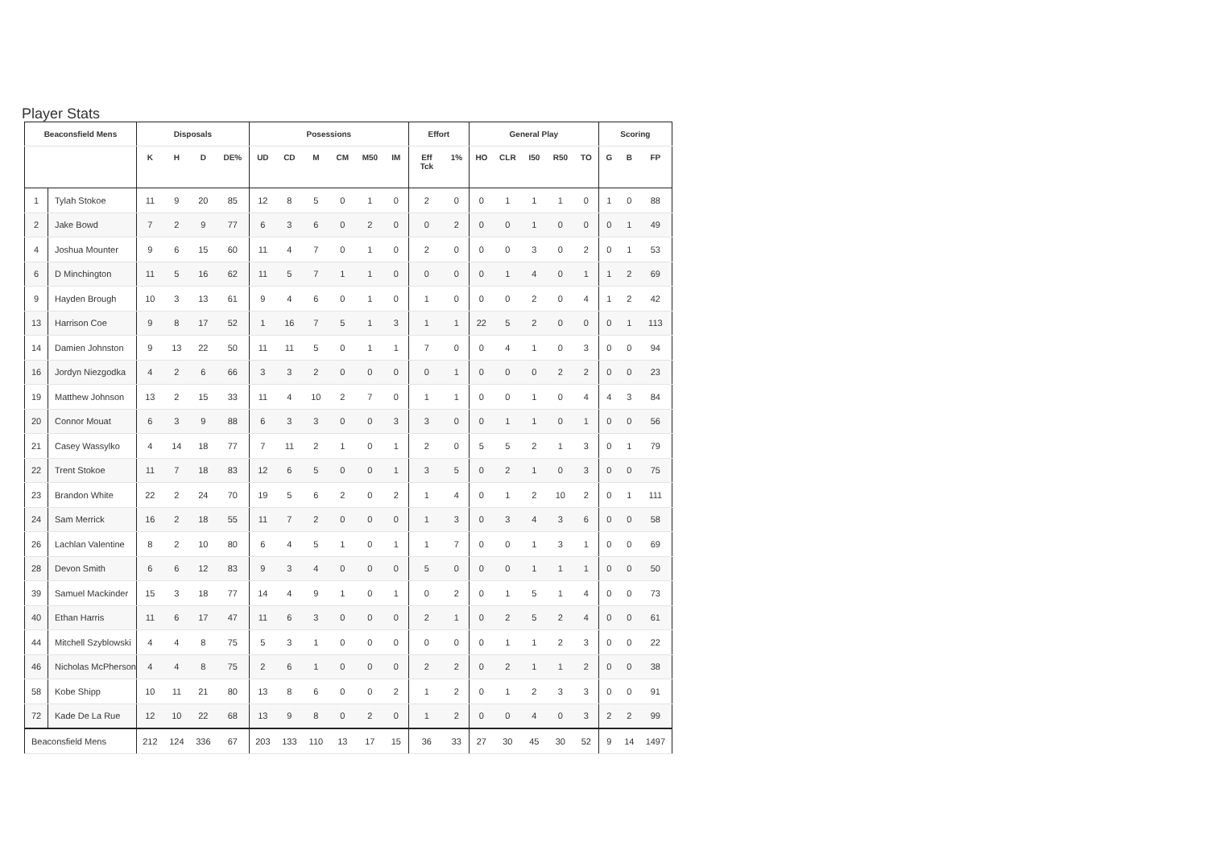Player Stats
| Beaconsfield Mens | | Disposals | | | | Posessions | | | | | | Effort | | General Play | | | | | Scoring | | |
| --- | --- | --- | --- | --- | --- | --- | --- | --- | --- | --- | --- | --- | --- | --- | --- | --- | --- | --- | --- | --- | --- |
| | | K | H | D | DE% | UD | CD | M | CM | M50 | IM | Eff Tck | 1% | HO | CLR | I50 | R50 | TO | G | B | FP |
| 1 | Tylah Stokoe | 11 | 9 | 20 | 85 | 12 | 8 | 5 | 0 | 1 | 0 | 2 | 0 | 0 | 1 | 1 | 1 | 0 | 1 | 0 | 88 |
| 2 | Jake Bowd | 7 | 2 | 9 | 77 | 6 | 3 | 6 | 0 | 2 | 0 | 0 | 2 | 0 | 0 | 1 | 0 | 0 | 0 | 1 | 49 |
| 4 | Joshua Mounter | 9 | 6 | 15 | 60 | 11 | 4 | 7 | 0 | 1 | 0 | 2 | 0 | 0 | 0 | 3 | 0 | 2 | 0 | 1 | 53 |
| 6 | D Minchington | 11 | 5 | 16 | 62 | 11 | 5 | 7 | 1 | 1 | 0 | 0 | 0 | 0 | 1 | 4 | 0 | 1 | 1 | 2 | 69 |
| 9 | Hayden Brough | 10 | 3 | 13 | 61 | 9 | 4 | 6 | 0 | 1 | 0 | 1 | 0 | 0 | 0 | 2 | 0 | 4 | 1 | 2 | 42 |
| 13 | Harrison Coe | 9 | 8 | 17 | 52 | 1 | 16 | 7 | 5 | 1 | 3 | 1 | 1 | 22 | 5 | 2 | 0 | 0 | 0 | 1 | 113 |
| 14 | Damien Johnston | 9 | 13 | 22 | 50 | 11 | 11 | 5 | 0 | 1 | 1 | 7 | 0 | 0 | 4 | 1 | 0 | 3 | 0 | 0 | 94 |
| 16 | Jordyn Niezgodka | 4 | 2 | 6 | 66 | 3 | 3 | 2 | 0 | 0 | 0 | 0 | 1 | 0 | 0 | 0 | 2 | 2 | 0 | 0 | 23 |
| 19 | Matthew Johnson | 13 | 2 | 15 | 33 | 11 | 4 | 10 | 2 | 7 | 0 | 1 | 1 | 0 | 0 | 1 | 0 | 4 | 4 | 3 | 84 |
| 20 | Connor Mouat | 6 | 3 | 9 | 88 | 6 | 3 | 3 | 0 | 0 | 3 | 3 | 0 | 0 | 1 | 1 | 0 | 1 | 0 | 0 | 56 |
| 21 | Casey Wassylko | 4 | 14 | 18 | 77 | 7 | 11 | 2 | 1 | 0 | 1 | 2 | 0 | 5 | 5 | 2 | 1 | 3 | 0 | 1 | 79 |
| 22 | Trent Stokoe | 11 | 7 | 18 | 83 | 12 | 6 | 5 | 0 | 0 | 1 | 3 | 5 | 0 | 2 | 1 | 0 | 3 | 0 | 0 | 75 |
| 23 | Brandon White | 22 | 2 | 24 | 70 | 19 | 5 | 6 | 2 | 0 | 2 | 1 | 4 | 0 | 1 | 2 | 10 | 2 | 0 | 1 | 111 |
| 24 | Sam Merrick | 16 | 2 | 18 | 55 | 11 | 7 | 2 | 0 | 0 | 0 | 1 | 3 | 0 | 3 | 4 | 3 | 6 | 0 | 0 | 58 |
| 26 | Lachlan Valentine | 8 | 2 | 10 | 80 | 6 | 4 | 5 | 1 | 0 | 1 | 1 | 7 | 0 | 0 | 1 | 3 | 1 | 0 | 0 | 69 |
| 28 | Devon Smith | 6 | 6 | 12 | 83 | 9 | 3 | 4 | 0 | 0 | 0 | 5 | 0 | 0 | 0 | 1 | 1 | 1 | 0 | 0 | 50 |
| 39 | Samuel Mackinder | 15 | 3 | 18 | 77 | 14 | 4 | 9 | 1 | 0 | 1 | 0 | 2 | 0 | 1 | 5 | 1 | 4 | 0 | 0 | 73 |
| 40 | Ethan Harris | 11 | 6 | 17 | 47 | 11 | 6 | 3 | 0 | 0 | 0 | 2 | 1 | 0 | 2 | 5 | 2 | 4 | 0 | 0 | 61 |
| 44 | Mitchell Szyblowski | 4 | 4 | 8 | 75 | 5 | 3 | 1 | 0 | 0 | 0 | 0 | 0 | 0 | 1 | 1 | 2 | 3 | 0 | 0 | 22 |
| 46 | Nicholas McPherson | 4 | 4 | 8 | 75 | 2 | 6 | 1 | 0 | 0 | 0 | 2 | 2 | 0 | 2 | 1 | 1 | 2 | 0 | 0 | 38 |
| 58 | Kobe Shipp | 10 | 11 | 21 | 80 | 13 | 8 | 6 | 0 | 0 | 2 | 1 | 2 | 0 | 1 | 2 | 3 | 3 | 0 | 0 | 91 |
| 72 | Kade De La Rue | 12 | 10 | 22 | 68 | 13 | 9 | 8 | 0 | 2 | 0 | 1 | 2 | 0 | 0 | 4 | 0 | 3 | 2 | 2 | 99 |
| Beaconsfield Mens | | 212 | 124 | 336 | 67 | 203 | 133 | 110 | 13 | 17 | 15 | 36 | 33 | 27 | 30 | 45 | 30 | 52 | 9 | 14 | 1497 |